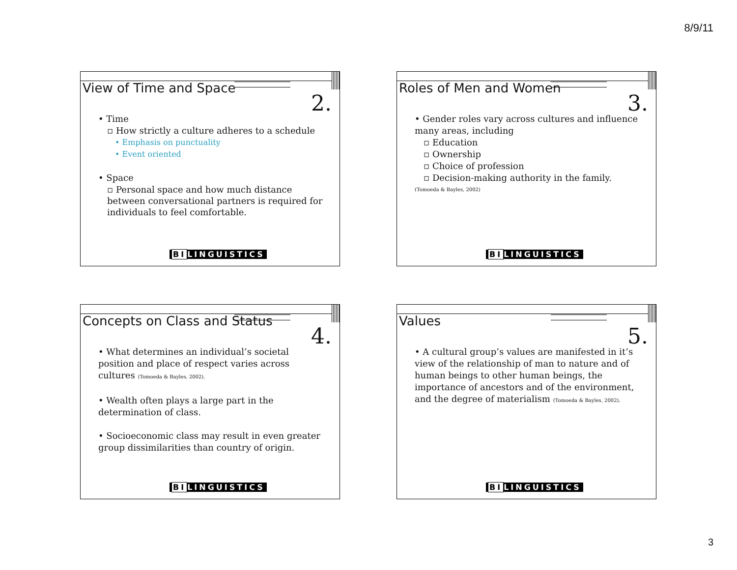8/9/11
View of Time and Space
2.
• Time
▫ How strictly a culture adheres to a schedule
• Emphasis on punctuality
• Event oriented
• Space
▫ Personal space and how much distance between conversational partners is required for individuals to feel comfortable.
BILINGUISTICS
Roles of Men and Women
3.
• Gender roles vary across cultures and influence many areas, including
▫ Education
▫ Ownership
▫ Choice of profession
▫ Decision-making authority in the family.
(Tomoeda & Bayles, 2002)
BILINGUISTICS
Concepts on Class and Status
4.
• What determines an individual’s societal position and place of respect varies across cultures (Tomoeda & Bayles, 2002).
• Wealth often plays a large part in the determination of class.
• Socioeconomic class may result in even greater group dissimilarities than country of origin.
BILINGUISTICS
Values
5.
• A cultural group’s values are manifested in it’s view of the relationship of man to nature and of human beings to other human beings, the importance of ancestors and of the environment, and the degree of materialism (Tomoeda & Bayles, 2002).
BILINGUISTICS
3